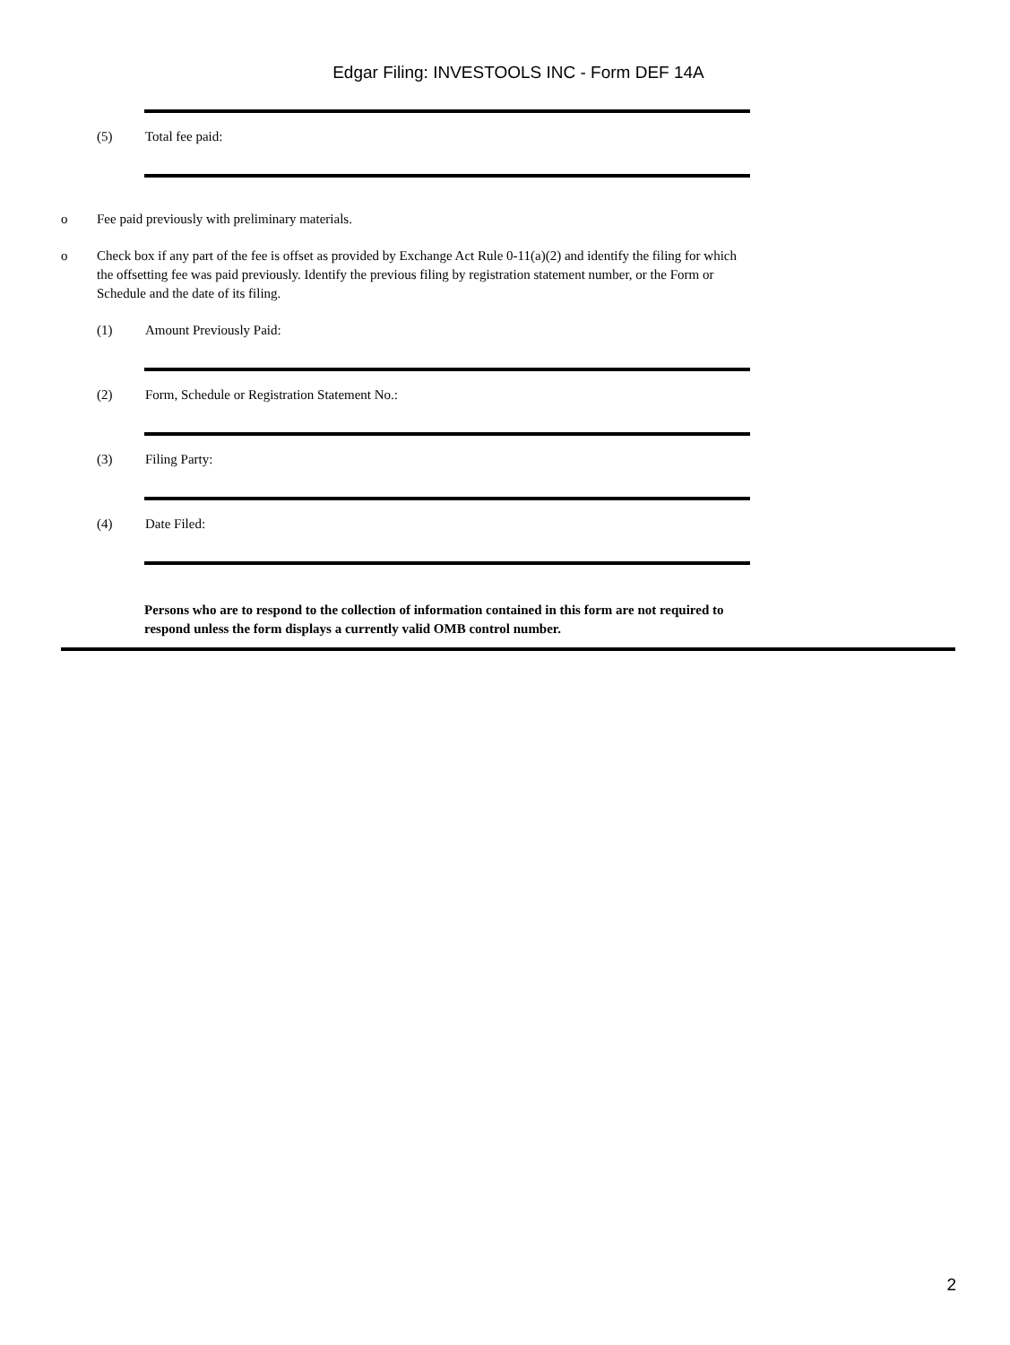Edgar Filing: INVESTOOLS INC - Form DEF 14A
(5) Total fee paid:
o Fee paid previously with preliminary materials.
o Check box if any part of the fee is offset as provided by Exchange Act Rule 0-11(a)(2) and identify the filing for which the offsetting fee was paid previously. Identify the previous filing by registration statement number, or the Form or Schedule and the date of its filing.
(1) Amount Previously Paid:
(2) Form, Schedule or Registration Statement No.:
(3) Filing Party:
(4) Date Filed:
Persons who are to respond to the collection of information contained in this form are not required to respond unless the form displays a currently valid OMB control number.
2